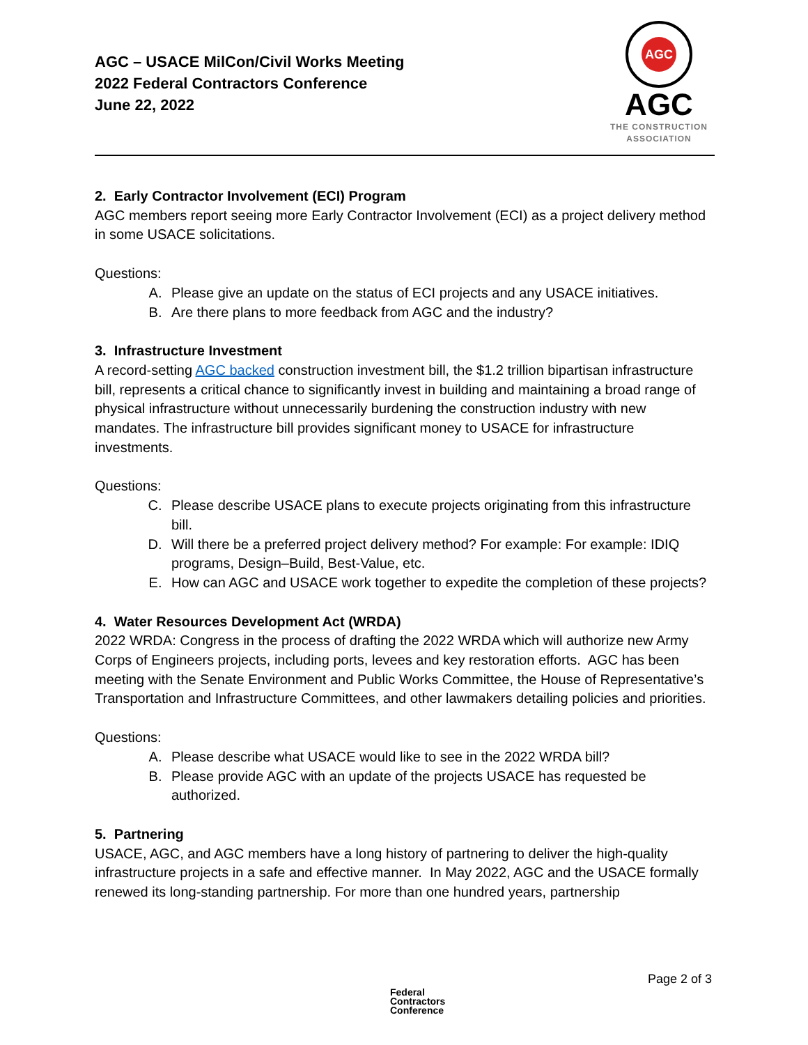AGC – USACE MilCon/Civil Works Meeting
2022 Federal Contractors Conference
June 22, 2022
AGC
AGC
THE CONSTRUCTION
ASSOCIATION
2. Early Contractor Involvement (ECI) Program
AGC members report seeing more Early Contractor Involvement (ECI) as a project delivery method in some USACE solicitations.
Questions:
A. Please give an update on the status of ECI projects and any USACE initiatives.
B. Are there plans to more feedback from AGC and the industry?
3. Infrastructure Investment
A record-setting AGC backed construction investment bill, the $1.2 trillion bipartisan infrastructure bill, represents a critical chance to significantly invest in building and maintaining a broad range of physical infrastructure without unnecessarily burdening the construction industry with new mandates. The infrastructure bill provides significant money to USACE for infrastructure investments.
Questions:
C. Please describe USACE plans to execute projects originating from this infrastructure bill.
D. Will there be a preferred project delivery method? For example: For example: IDIQ programs, Design–Build, Best-Value, etc.
E. How can AGC and USACE work together to expedite the completion of these projects?
4. Water Resources Development Act (WRDA)
2022 WRDA: Congress in the process of drafting the 2022 WRDA which will authorize new Army Corps of Engineers projects, including ports, levees and key restoration efforts. AGC has been meeting with the Senate Environment and Public Works Committee, the House of Representative’s Transportation and Infrastructure Committees, and other lawmakers detailing policies and priorities.
Questions:
A. Please describe what USACE would like to see in the 2022 WRDA bill?
B. Please provide AGC with an update of the projects USACE has requested be authorized.
5. Partnering
USACE, AGC, and AGC members have a long history of partnering to deliver the high-quality infrastructure projects in a safe and effective manner. In May 2022, AGC and the USACE formally renewed its long-standing partnership. For more than one hundred years, partnership
Page 2 of 3
Federal
Contractors
Conference